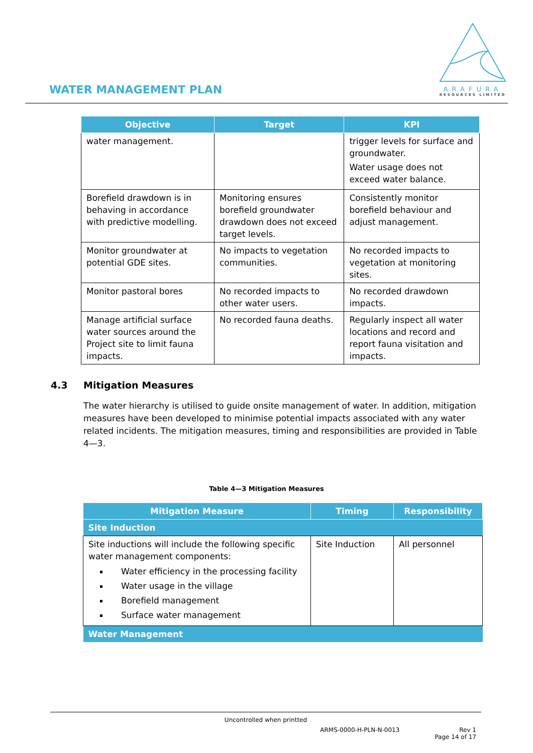WATER MANAGEMENT PLAN
ARAFURA
RESOURCES LIMITED
| Objective | Target | KPI |
| --- | --- | --- |
| water management. | | trigger levels for surface and groundwater. Water usage does not exceed water balance. |
| Borefield drawdown is in behaving in accordance with predictive modelling. | Monitoring ensures borefield groundwater drawdown does not exceed target levels. | Consistently monitor borefield behaviour and adjust management. |
| Monitor groundwater at potential GDE sites. | No impacts to vegetation communities. | No recorded impacts to vegetation at monitoring sites. |
| Monitor pastoral bores | No recorded impacts to other water users. | No recorded drawdown impacts. |
| Manage artificial surface water sources around the Project site to limit fauna impacts. | No recorded fauna deaths. | Regularly inspect all water locations and record and report fauna visitation and impacts. |
4.3 Mitigation Measures
The water hierarchy is utilised to guide onsite management of water. In addition, mitigation measures have been developed to minimise potential impacts associated with any water related incidents. The mitigation measures, timing and responsibilities are provided in Table 4—3.
Table 4—3 Mitigation Measures
| Mitigation Measure | Timing | Responsibility |
| --- | --- | --- |
| Site Induction | | |
| Site inductions will include the following specific water management components: Water efficiency in the processing facility Water usage in the village Borefield management Surface water management | Site Induction | All personnel |
| Water Management | | |
Uncontrolled when printted
ARMS-0000-H-PLN-N-0013 Rev 1
Page 14 of 17